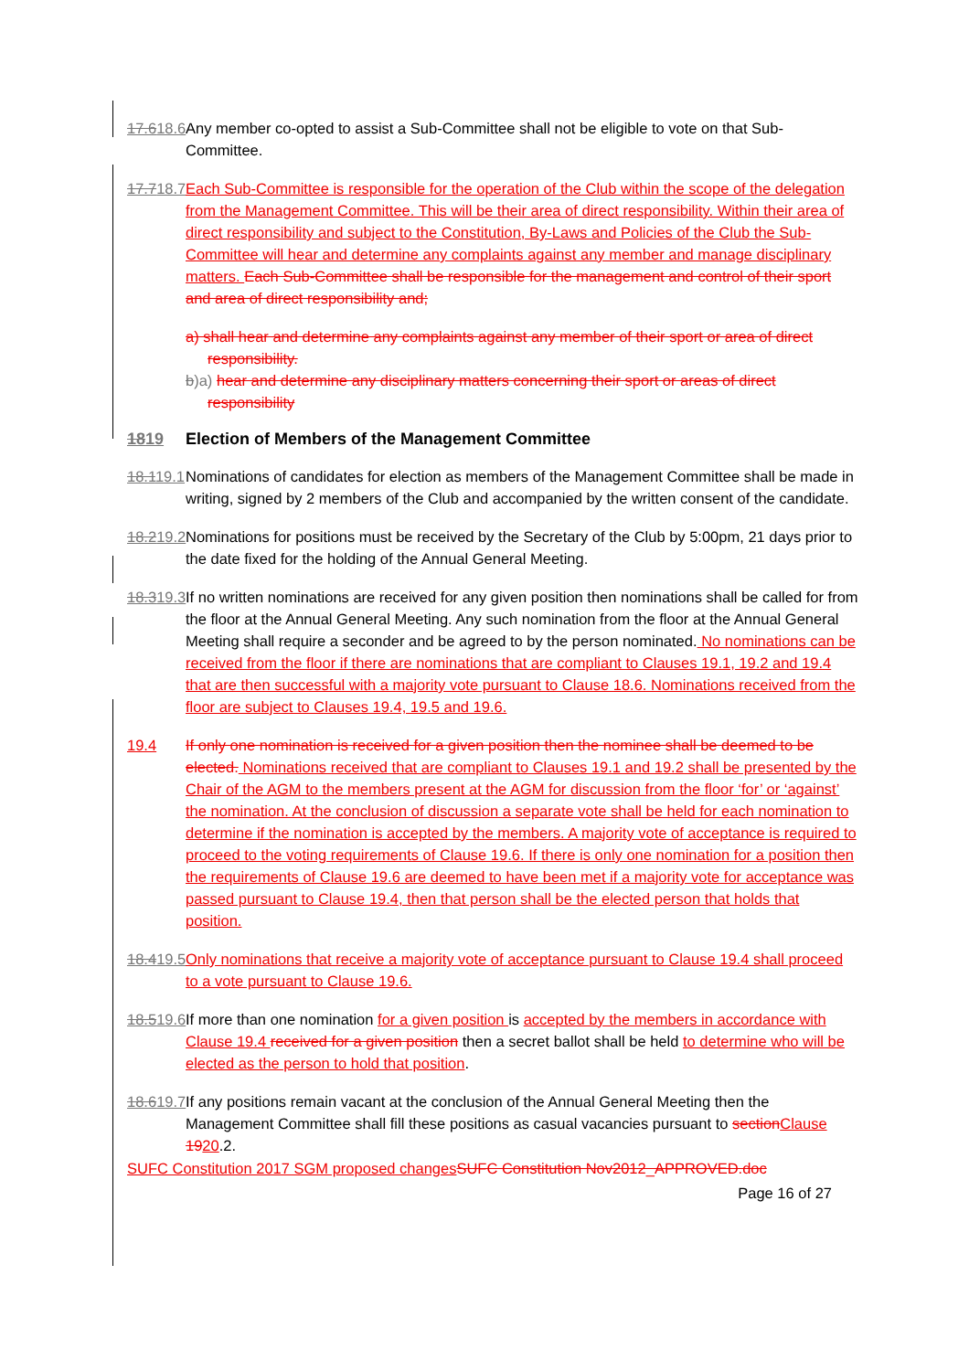17.618.6 Any member co-opted to assist a Sub-Committee shall not be eligible to vote on that Sub-Committee.
17.718.7 Each Sub-Committee is responsible for the operation of the Club within the scope of the delegation from the Management Committee. This will be their area of direct responsibility. Within their area of direct responsibility and subject to the Constitution, By-Laws and Policies of the Club the Sub-Committee will hear and determine any complaints against any member and manage disciplinary matters. Each Sub-Committee shall be responsible for the management and control of their sport and area of direct responsibility and;
a) shall hear and determine any complaints against any member of their sport or area of direct responsibility.
b)a) hear and determine any disciplinary matters concerning their sport or areas of direct responsibility
1819 Election of Members of the Management Committee
18.119.1 Nominations of candidates for election as members of the Management Committee shall be made in writing, signed by 2 members of the Club and accompanied by the written consent of the candidate.
18.219.2 Nominations for positions must be received by the Secretary of the Club by 5:00pm, 21 days prior to the date fixed for the holding of the Annual General Meeting.
18.319.3 If no written nominations are received for any given position then nominations shall be called for from the floor at the Annual General Meeting. Any such nomination from the floor at the Annual General Meeting shall require a seconder and be agreed to by the person nominated. No nominations can be received from the floor if there are nominations that are compliant to Clauses 19.1, 19.2 and 19.4 that are then successful with a majority vote pursuant to Clause 18.6. Nominations received from the floor are subject to Clauses 19.4, 19.5 and 19.6.
19.4 If only one nomination is received for a given position then the nominee shall be deemed to be elected. Nominations received that are compliant to Clauses 19.1 and 19.2 shall be presented by the Chair of the AGM to the members present at the AGM for discussion from the floor ‘for’ or ‘against’ the nomination. At the conclusion of discussion a separate vote shall be held for each nomination to determine if the nomination is accepted by the members. A majority vote of acceptance is required to proceed to the voting requirements of Clause 19.6. If there is only one nomination for a position then the requirements of Clause 19.6 are deemed to have been met if a majority vote for acceptance was passed pursuant to Clause 19.4, then that person shall be the elected person that holds that position.
18.419.5 Only nominations that receive a majority vote of acceptance pursuant to Clause 19.4 shall proceed to a vote pursuant to Clause 19.6.
18.519.6 If more than one nomination for a given position is accepted by the members in accordance with Clause 19.4 received for a given position then a secret ballot shall be held to determine who will be elected as the person to hold that position.
18.619.7 If any positions remain vacant at the conclusion of the Annual General Meeting then the Management Committee shall fill these positions as casual vacancies pursuant to section Clause 1920.2.
SUFC Constitution 2017 SGM proposed changes SUFC Constitution Nov2012_APPROVED.doc
Page 16 of 27